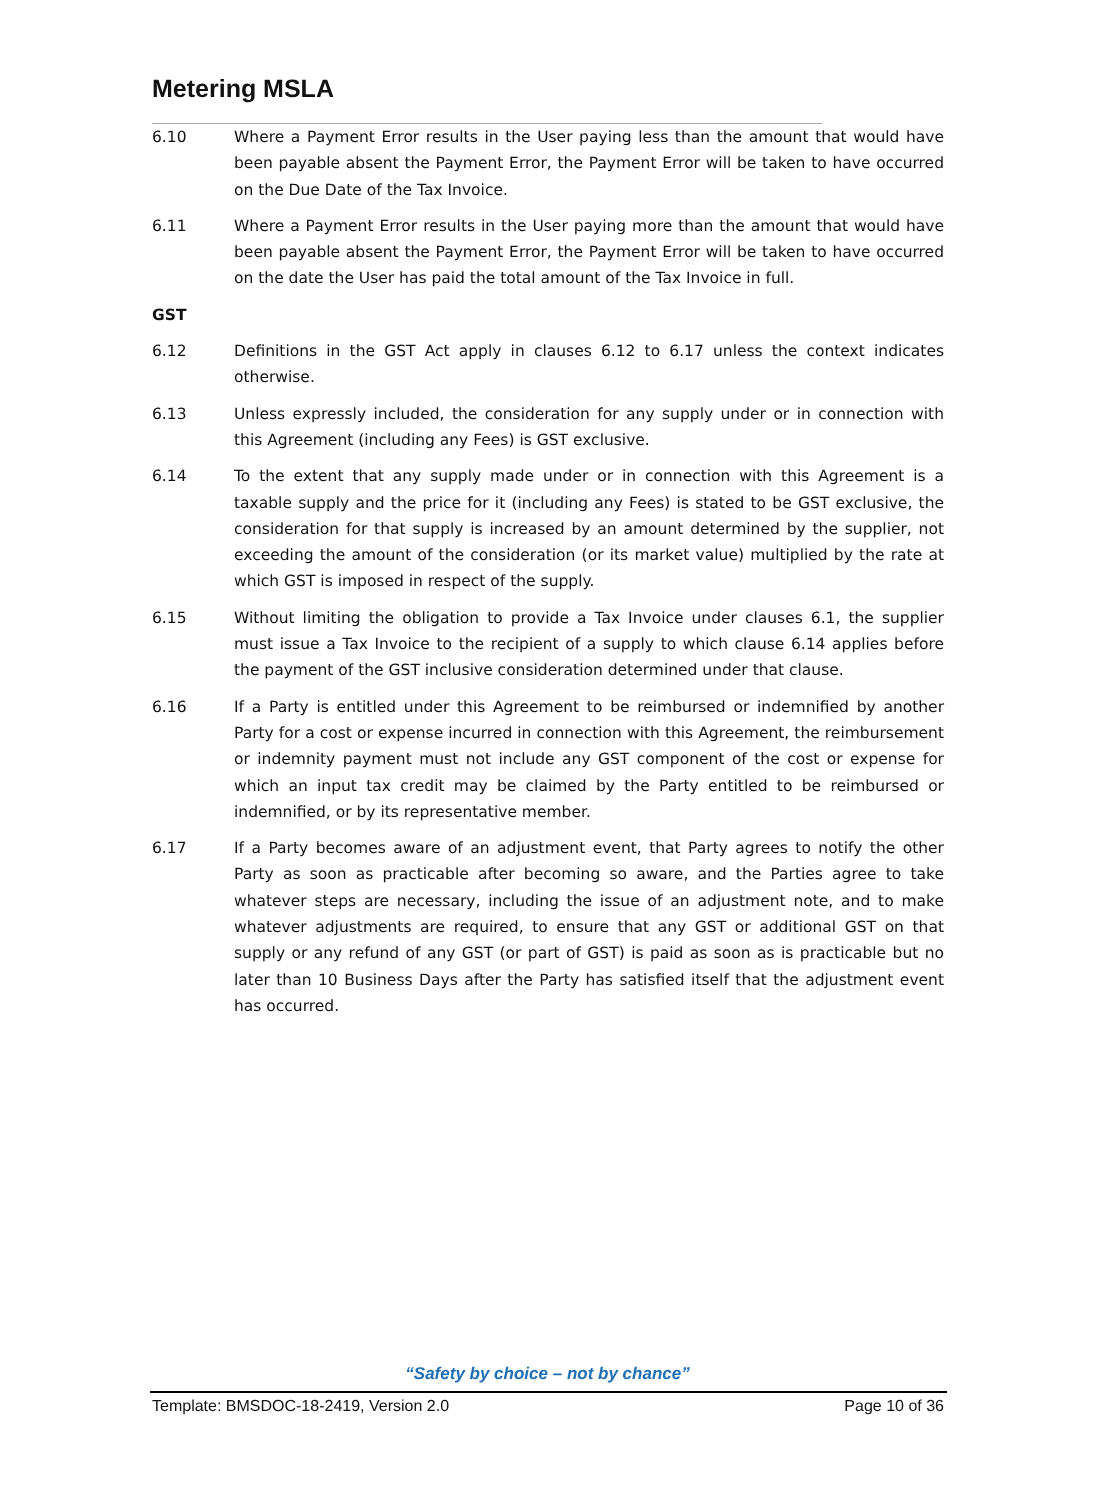Metering MSLA
6.10 Where a Payment Error results in the User paying less than the amount that would have been payable absent the Payment Error, the Payment Error will be taken to have occurred on the Due Date of the Tax Invoice.
6.11 Where a Payment Error results in the User paying more than the amount that would have been payable absent the Payment Error, the Payment Error will be taken to have occurred on the date the User has paid the total amount of the Tax Invoice in full.
GST
6.12 Definitions in the GST Act apply in clauses 6.12 to 6.17 unless the context indicates otherwise.
6.13 Unless expressly included, the consideration for any supply under or in connection with this Agreement (including any Fees) is GST exclusive.
6.14 To the extent that any supply made under or in connection with this Agreement is a taxable supply and the price for it (including any Fees) is stated to be GST exclusive, the consideration for that supply is increased by an amount determined by the supplier, not exceeding the amount of the consideration (or its market value) multiplied by the rate at which GST is imposed in respect of the supply.
6.15 Without limiting the obligation to provide a Tax Invoice under clauses 6.1, the supplier must issue a Tax Invoice to the recipient of a supply to which clause 6.14 applies before the payment of the GST inclusive consideration determined under that clause.
6.16 If a Party is entitled under this Agreement to be reimbursed or indemnified by another Party for a cost or expense incurred in connection with this Agreement, the reimbursement or indemnity payment must not include any GST component of the cost or expense for which an input tax credit may be claimed by the Party entitled to be reimbursed or indemnified, or by its representative member.
6.17 If a Party becomes aware of an adjustment event, that Party agrees to notify the other Party as soon as practicable after becoming so aware, and the Parties agree to take whatever steps are necessary, including the issue of an adjustment note, and to make whatever adjustments are required, to ensure that any GST or additional GST on that supply or any refund of any GST (or part of GST) is paid as soon as is practicable but no later than 10 Business Days after the Party has satisfied itself that the adjustment event has occurred.
“Safety by choice – not by chance”
Template: BMSDOC-18-2419, Version 2.0 Page 10 of 36